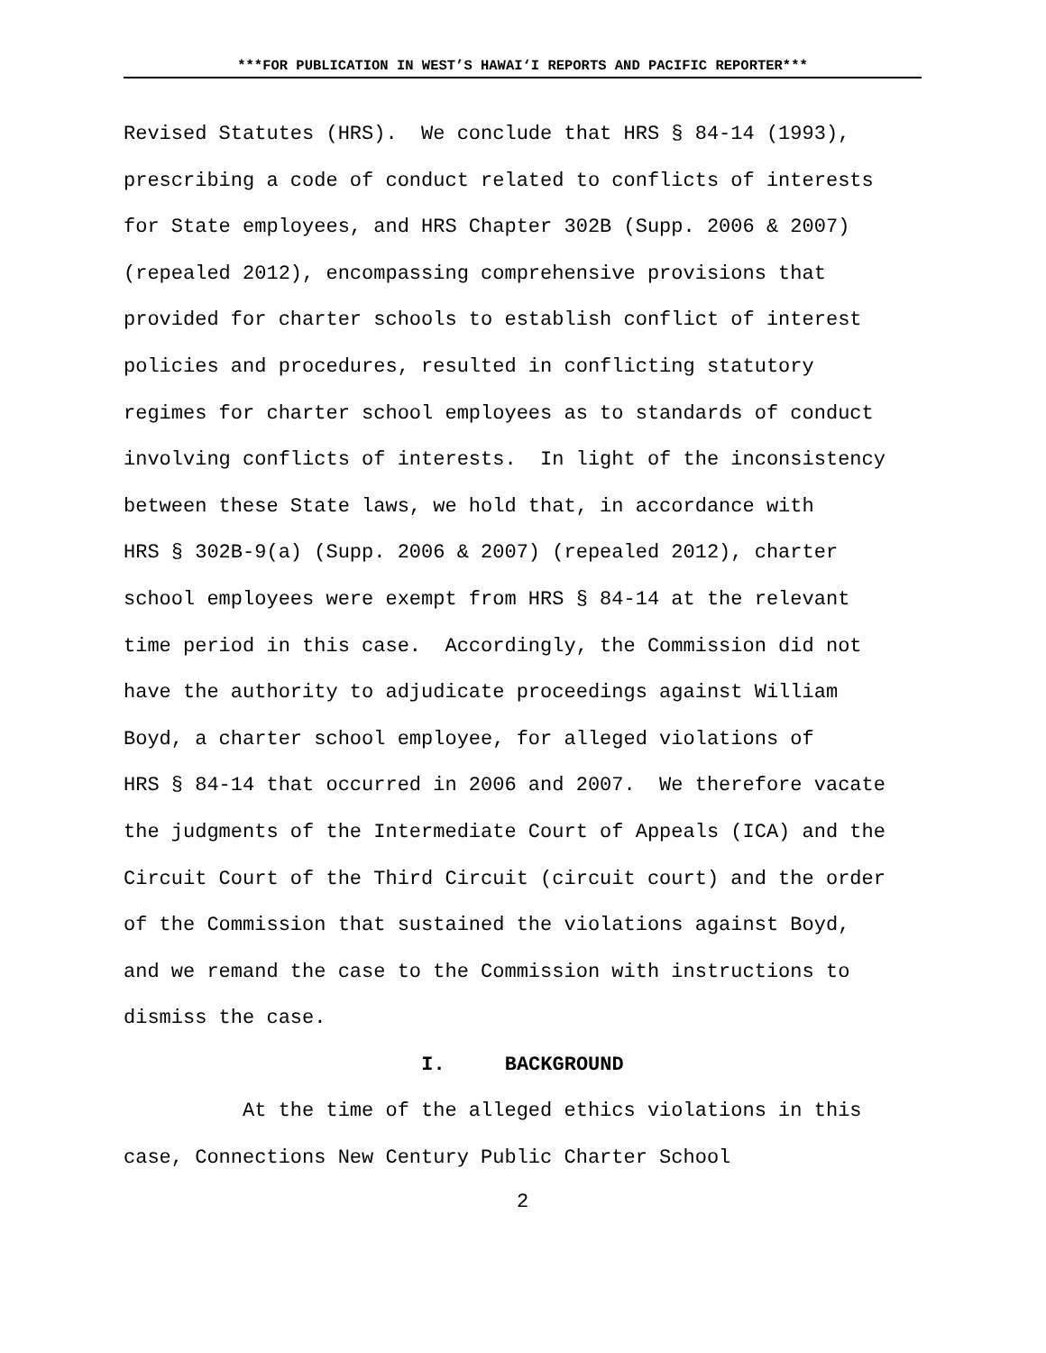***FOR PUBLICATION IN WEST’S HAWAI‘I REPORTS AND PACIFIC REPORTER***
Revised Statutes (HRS). We conclude that HRS § 84-14 (1993), prescribing a code of conduct related to conflicts of interests for State employees, and HRS Chapter 302B (Supp. 2006 & 2007) (repealed 2012), encompassing comprehensive provisions that provided for charter schools to establish conflict of interest policies and procedures, resulted in conflicting statutory regimes for charter school employees as to standards of conduct involving conflicts of interests. In light of the inconsistency between these State laws, we hold that, in accordance with HRS § 302B-9(a) (Supp. 2006 & 2007) (repealed 2012), charter school employees were exempt from HRS § 84-14 at the relevant time period in this case. Accordingly, the Commission did not have the authority to adjudicate proceedings against William Boyd, a charter school employee, for alleged violations of HRS § 84-14 that occurred in 2006 and 2007. We therefore vacate the judgments of the Intermediate Court of Appeals (ICA) and the Circuit Court of the Third Circuit (circuit court) and the order of the Commission that sustained the violations against Boyd, and we remand the case to the Commission with instructions to dismiss the case.
I. BACKGROUND
At the time of the alleged ethics violations in this case, Connections New Century Public Charter School
2